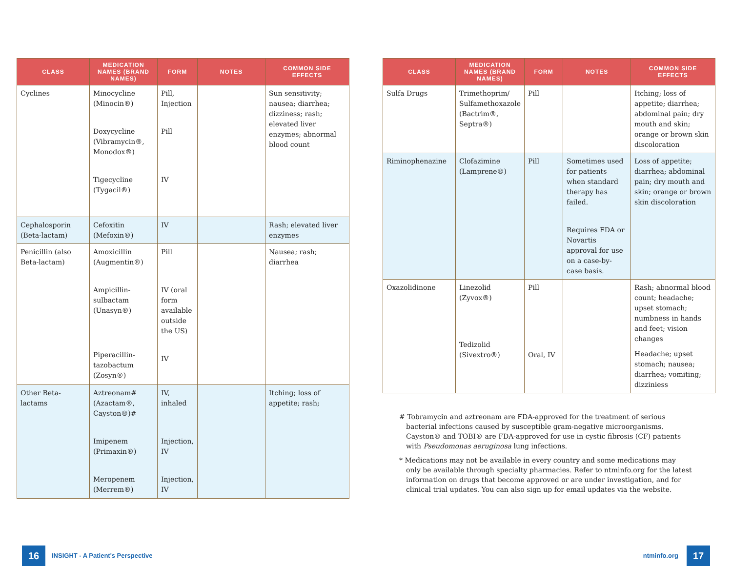| CLASS | MEDICATION NAMES (BRAND NAMES) | FORM | NOTES | COMMON SIDE EFFECTS |
| --- | --- | --- | --- | --- |
| Cyclines | Minocycline (Minocin®) Doxycycline (Vibramycin®, Monodox®) Tigecycline (Tygacil®) | Pill, Injection Pill IV | | Sun sensitivity; nausea; diarrhea; dizziness; rash; elevated liver enzymes; abnormal blood count |
| Cephalosporin (Beta-lactam) | Cefoxitin (Mefoxin®) | IV | | Rash; elevated liver enzymes |
| Penicillin (also Beta-lactam) | Amoxicillin (Augmentin®) Ampicillin-sulbactam (Unasyn®) Piperacillin-tazobactum (Zosyn®) | Pill IV (oral form available outside the US) IV | | Nausea; rash; diarrhea |
| Other Beta-lactams | Aztreonam# (Azactam®, Cayston®)# Imipenem (Primaxin®) Meropenem (Merrem®) | IV, inhaled Injection, IV Injection, IV | | Itching; loss of appetite; rash; |
| CLASS | MEDICATION NAMES (BRAND NAMES) | FORM | NOTES | COMMON SIDE EFFECTS |
| --- | --- | --- | --- | --- |
| Sulfa Drugs | Trimethoprim/ Sulfamethoxazole (Bactrim®, Septra®) | Pill | | Itching; loss of appetite; diarrhea; abdominal pain; dry mouth and skin; orange or brown skin discoloration |
| Riminophenazine | Clofazimine (Lamprene®) | Pill | Sometimes used for patients when standard therapy has failed. Requires FDA or Novartis approval for use on a case-by-case basis. | Loss of appetite; diarrhea; abdominal pain; dry mouth and skin; orange or brown skin discoloration |
| Oxazolidinone | Linezolid (Zyvox®) Tedizolid (Sivextro®) | Pill Oral, IV | | Rash; abnormal blood count; headache; upset stomach; numbness in hands and feet; vision changes Headache; upset stomach; nausea; diarrhea; vomiting; dizziniess |
# Tobramycin and aztreonam are FDA-approved for the treatment of serious bacterial infections caused by susceptible gram-negative microorganisms. Cayston® and TOBI® are FDA-approved for use in cystic fibrosis (CF) patients with Pseudomonas aeruginosa lung infections.
* Medications may not be available in every country and some medications may only be available through specialty pharmacies. Refer to ntminfo.org for the latest information on drugs that become approved or are under investigation, and for clinical trial updates. You can also sign up for email updates via the website.
16
INSIGHT - A Patient's Perspective
ntminfo.org 17